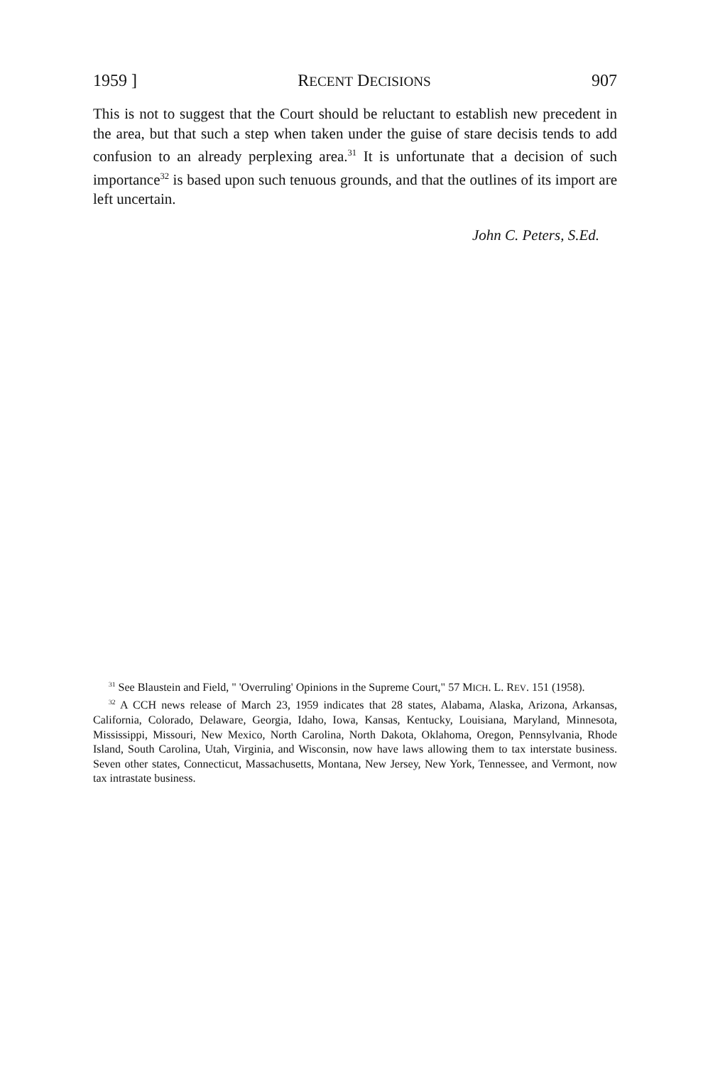1959 ] RECENT DECISIONS 907
This is not to suggest that the Court should be reluctant to establish new precedent in the area, but that such a step when taken under the guise of stare decisis tends to add confusion to an already perplexing area.<sup>31</sup> It is unfortunate that a decision of such importance<sup>32</sup> is based upon such tenuous grounds, and that the outlines of its import are left uncertain.
John C. Peters, S.Ed.
<sup>31</sup> See Blaustein and Field, " 'Overruling' Opinions in the Supreme Court," 57 MICH. L. REV. 151 (1958).
<sup>32</sup> A CCH news release of March 23, 1959 indicates that 28 states, Alabama, Alaska, Arizona, Arkansas, California, Colorado, Delaware, Georgia, Idaho, Iowa, Kansas, Kentucky, Louisiana, Maryland, Minnesota, Mississippi, Missouri, New Mexico, North Carolina, North Dakota, Oklahoma, Oregon, Pennsylvania, Rhode Island, South Carolina, Utah, Virginia, and Wisconsin, now have laws allowing them to tax interstate business. Seven other states, Connecticut, Massachusetts, Montana, New Jersey, New York, Tennessee, and Vermont, now tax intrastate business.